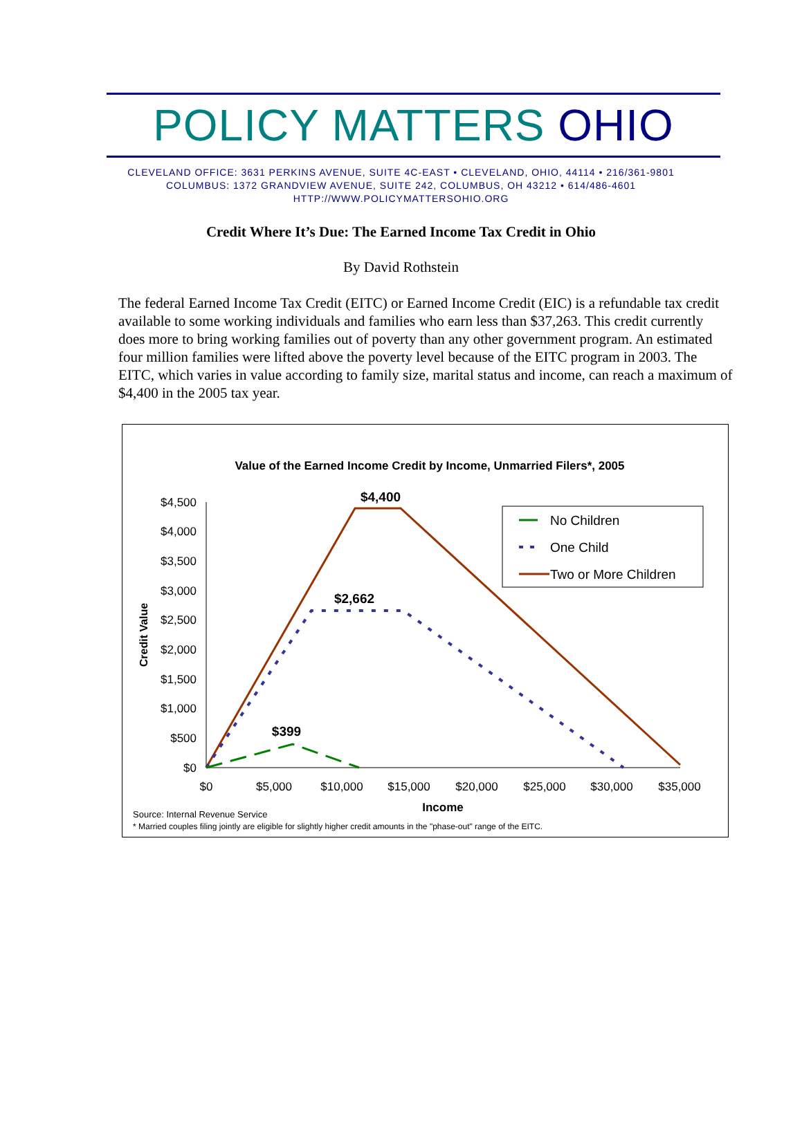POLICY MATTERS OHIO
CLEVELAND OFFICE: 3631 PERKINS AVENUE, SUITE 4C-EAST • CLEVELAND, OHIO, 44114 • 216/361-9801
COLUMBUS: 1372 GRANDVIEW AVENUE, SUITE 242, COLUMBUS, OH 43212 • 614/486-4601
HTTP://WWW.POLICYMATTERSOHIO.ORG
Credit Where It’s Due: The Earned Income Tax Credit in Ohio
By David Rothstein
The federal Earned Income Tax Credit (EITC) or Earned Income Credit (EIC) is a refundable tax credit available to some working individuals and families who earn less than $37,263. This credit currently does more to bring working families out of poverty than any other government program. An estimated four million families were lifted above the poverty level because of the EITC program in 2003. The EITC, which varies in value according to family size, marital status and income, can reach a maximum of $4,400 in the 2005 tax year.
Value of the Earned Income Credit by Income, Unmarried Filers*, 2005
$4,500
$4,000
$3,500
$3,000
$2,500
$2,000
$1,500
$1,000
$500
$0
$0
$5,000
$10,000
$15,000
$20,000
$25,000
$30,000
$35,000
Income
Credit Value
$4,400
$2,662
$399
No Children
One Child
Two or More Children
Source: Internal Revenue Service
* Married couples filing jointly are eligible for slightly higher credit amounts in the "phase-out" range of the EITC.